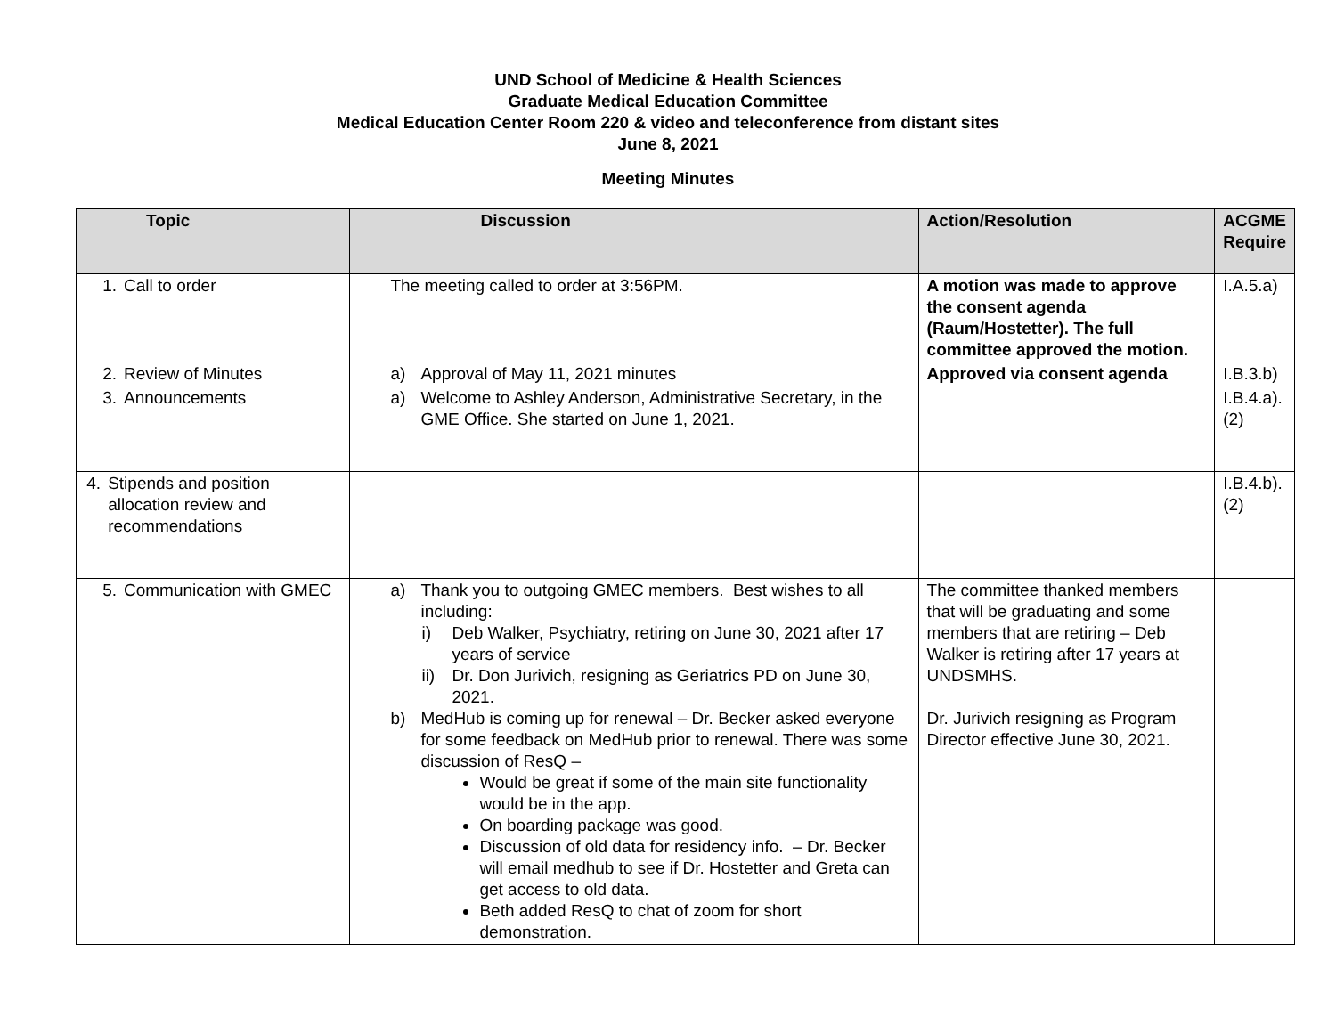UND School of Medicine & Health Sciences
Graduate Medical Education Committee
Medical Education Center Room 220 & video and teleconference from distant sites
June 8, 2021
Meeting Minutes
| Topic | Discussion | Action/Resolution | ACGME Require |
| --- | --- | --- | --- |
| 1. Call to order | The meeting called to order at 3:56PM. | A motion was made to approve the consent agenda (Raum/Hostetter). The full committee approved the motion. | I.A.5.a) |
| 2. Review of Minutes | a) Approval of May 11, 2021 minutes | Approved via consent agenda | I.B.3.b) |
| 3. Announcements | a) Welcome to Ashley Anderson, Administrative Secretary, in the GME Office. She started on June 1, 2021. | | I.B.4.a).(2) |
| 4. Stipends and position allocation review and recommendations | | | I.B.4.b).(2) |
| 5. Communication with GMEC | a) Thank you to outgoing GMEC members. Best wishes to all including: i) Deb Walker, Psychiatry, retiring on June 30, 2021 after 17 years of service ii) Dr. Don Jurivich, resigning as Geriatrics PD on June 30, 2021. b) MedHub is coming up for renewal – Dr. Becker asked everyone for some feedback on MedHub prior to renewal. There was some discussion of ResQ – Would be great if some of the main site functionality would be in the app. On boarding package was good. Discussion of old data for residency info. – Dr. Becker will email medhub to see if Dr. Hostetter and Greta can get access to old data. Beth added ResQ to chat of zoom for short demonstration. | The committee thanked members that will be graduating and some members that are retiring – Deb Walker is retiring after 17 years at UNDSMHS. Dr. Jurivich resigning as Program Director effective June 30, 2021. | |